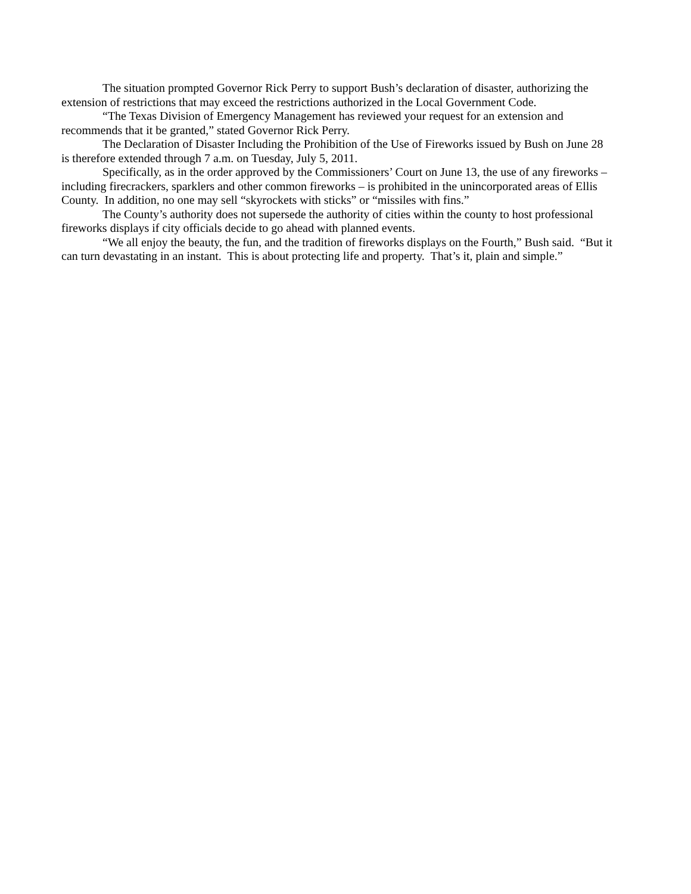The situation prompted Governor Rick Perry to support Bush’s declaration of disaster, authorizing the extension of restrictions that may exceed the restrictions authorized in the Local Government Code.
“The Texas Division of Emergency Management has reviewed your request for an extension and recommends that it be granted,” stated Governor Rick Perry.
The Declaration of Disaster Including the Prohibition of the Use of Fireworks issued by Bush on June 28 is therefore extended through 7 a.m. on Tuesday, July 5, 2011.
Specifically, as in the order approved by the Commissioners’ Court on June 13, the use of any fireworks – including firecrackers, sparklers and other common fireworks – is prohibited in the unincorporated areas of Ellis County. In addition, no one may sell “skyrockets with sticks” or “missiles with fins.”
The County’s authority does not supersede the authority of cities within the county to host professional fireworks displays if city officials decide to go ahead with planned events.
“We all enjoy the beauty, the fun, and the tradition of fireworks displays on the Fourth,” Bush said. “But it can turn devastating in an instant. This is about protecting life and property. That’s it, plain and simple.”